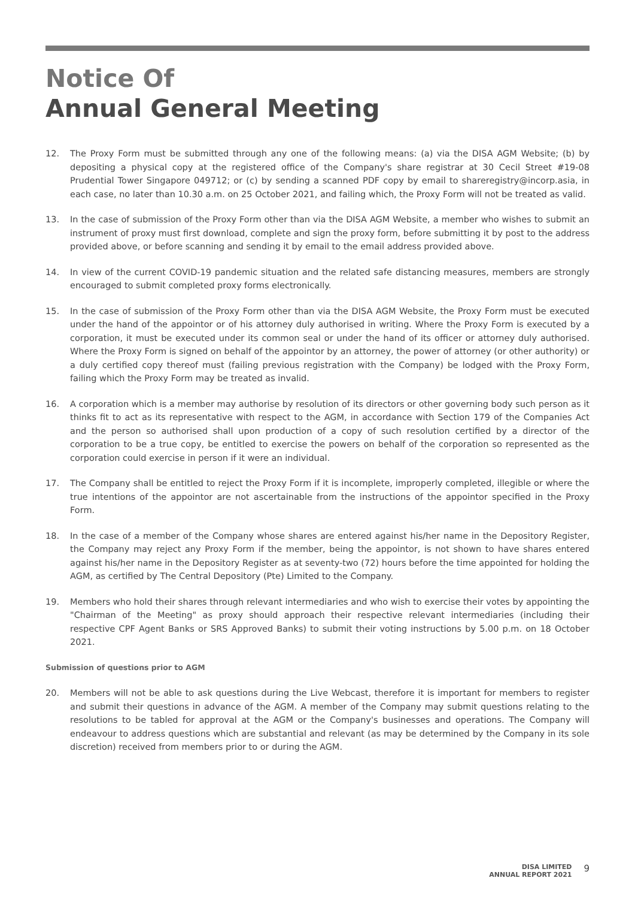Notice Of
Annual General Meeting
12. The Proxy Form must be submitted through any one of the following means: (a) via the DISA AGM Website; (b) by depositing a physical copy at the registered office of the Company's share registrar at 30 Cecil Street #19-08 Prudential Tower Singapore 049712; or (c) by sending a scanned PDF copy by email to shareregistry@incorp.asia, in each case, no later than 10.30 a.m. on 25 October 2021, and failing which, the Proxy Form will not be treated as valid.
13. In the case of submission of the Proxy Form other than via the DISA AGM Website, a member who wishes to submit an instrument of proxy must first download, complete and sign the proxy form, before submitting it by post to the address provided above, or before scanning and sending it by email to the email address provided above.
14. In view of the current COVID-19 pandemic situation and the related safe distancing measures, members are strongly encouraged to submit completed proxy forms electronically.
15. In the case of submission of the Proxy Form other than via the DISA AGM Website, the Proxy Form must be executed under the hand of the appointor or of his attorney duly authorised in writing. Where the Proxy Form is executed by a corporation, it must be executed under its common seal or under the hand of its officer or attorney duly authorised. Where the Proxy Form is signed on behalf of the appointor by an attorney, the power of attorney (or other authority) or a duly certified copy thereof must (failing previous registration with the Company) be lodged with the Proxy Form, failing which the Proxy Form may be treated as invalid.
16. A corporation which is a member may authorise by resolution of its directors or other governing body such person as it thinks fit to act as its representative with respect to the AGM, in accordance with Section 179 of the Companies Act and the person so authorised shall upon production of a copy of such resolution certified by a director of the corporation to be a true copy, be entitled to exercise the powers on behalf of the corporation so represented as the corporation could exercise in person if it were an individual.
17. The Company shall be entitled to reject the Proxy Form if it is incomplete, improperly completed, illegible or where the true intentions of the appointor are not ascertainable from the instructions of the appointor specified in the Proxy Form.
18. In the case of a member of the Company whose shares are entered against his/her name in the Depository Register, the Company may reject any Proxy Form if the member, being the appointor, is not shown to have shares entered against his/her name in the Depository Register as at seventy-two (72) hours before the time appointed for holding the AGM, as certified by The Central Depository (Pte) Limited to the Company.
19. Members who hold their shares through relevant intermediaries and who wish to exercise their votes by appointing the "Chairman of the Meeting" as proxy should approach their respective relevant intermediaries (including their respective CPF Agent Banks or SRS Approved Banks) to submit their voting instructions by 5.00 p.m. on 18 October 2021.
Submission of questions prior to AGM
20. Members will not be able to ask questions during the Live Webcast, therefore it is important for members to register and submit their questions in advance of the AGM. A member of the Company may submit questions relating to the resolutions to be tabled for approval at the AGM or the Company's businesses and operations. The Company will endeavour to address questions which are substantial and relevant (as may be determined by the Company in its sole discretion) received from members prior to or during the AGM.
DISA LIMITED
ANNUAL REPORT 2021
9